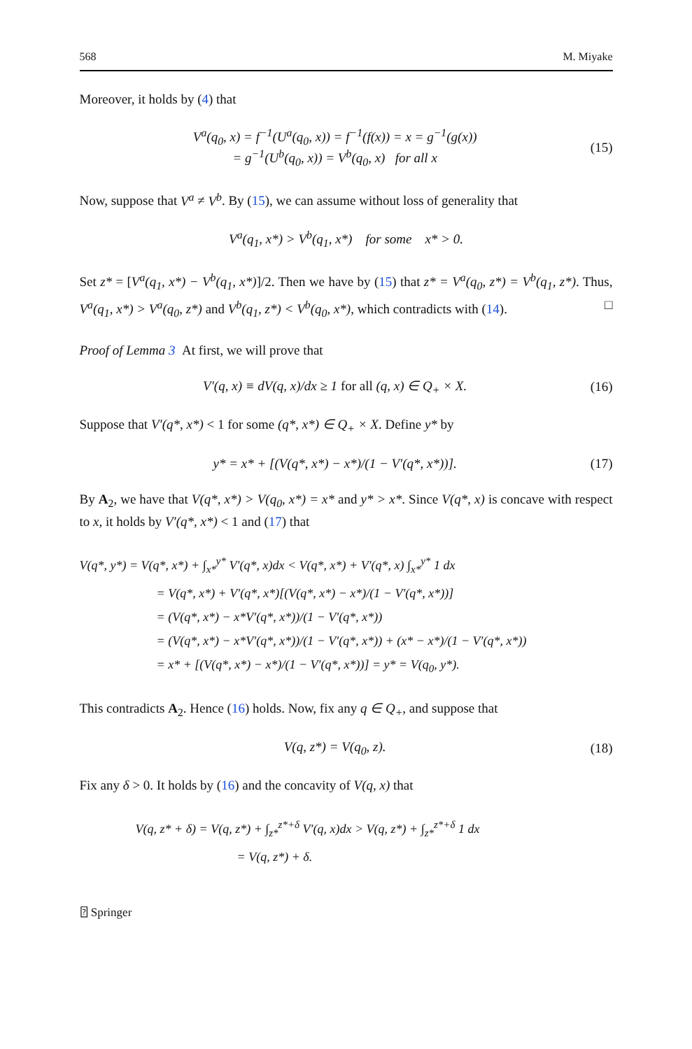568 M. Miyake
Moreover, it holds by (4) that
V<sup>a</sup>(q<sub>0</sub>, x) = f<sup>−1</sup>(U<sup>a</sup>(q<sub>0</sub>, x)) = f<sup>−1</sup>(f(x)) = x = g<sup>−1</sup>(g(x))
= g<sup>−1</sup>(U<sup>b</sup>(q<sub>0</sub>, x)) = V<sup>b</sup>(q<sub>0</sub>, x) for all x
(15)
Now, suppose that V<sup>a</sup> ≠ V<sup>b</sup>. By (15), we can assume without loss of generality that
V<sup>a</sup>(q<sub>1</sub>, x*) > V<sup>b</sup>(q<sub>1</sub>, x*) for some x* > 0.
Set z* = [V<sup>a</sup>(q<sub>1</sub>, x*) − V<sup>b</sup>(q<sub>1</sub>, x*)]/2. Then we have by (15) that z* = V<sup>a</sup>(q<sub>0</sub>, z*) = V<sup>b</sup>(q<sub>1</sub>, z*). Thus, V<sup>a</sup>(q<sub>1</sub>, x*) > V<sup>a</sup>(q<sub>0</sub>, z*) and V<sup>b</sup>(q<sub>1</sub>, z*) < V<sup>b</sup>(q<sub>0</sub>, x*), which contradicts with (14). □
Proof of Lemma 3 At first, we will prove that
V′(q, x) ≡ dV(q, x)/dx ≥ 1 for all (q, x) ∈ Q<sub>+</sub> × X.
(16)
Suppose that V′(q*, x*) < 1 for some (q*, x*) ∈ Q<sub>+</sub> × X. Define y* by
y* = x* + [(V(q*, x*) − x*)/(1 − V′(q*, x*))].
(17)
By A<sub>2</sub>, we have that V(q*, x*) > V(q<sub>0</sub>, x*) = x* and y* > x*. Since V(q*, x) is concave with respect to x, it holds by V′(q*, x*) < 1 and (17) that
V(q*, y*) = V(q*, x*) + ∫<sub>x*</sub><sup>y*</sup> V′(q*, x)dx < V(q*, x*) + V′(q*, x) ∫<sub>x*</sub><sup>y*</sup> 1 dx
= V(q*, x*) + V′(q*, x*)[(V(q*, x*) − x*)/(1 − V′(q*, x*))]
= (V(q*, x*) − x*V′(q*, x*))/(1 − V′(q*, x*))
= (V(q*, x*) − x*V′(q*, x*))/(1 − V′(q*, x*)) + (x* − x*)/(1 − V′(q*, x*))
= x* + [(V(q*, x*) − x*)/(1 − V′(q*, x*))] = y* = V(q<sub>0</sub>, y*).
This contradicts A<sub>2</sub>. Hence (16) holds. Now, fix any q ∈ Q<sub>+</sub>, and suppose that
V(q, z*) = V(q<sub>0</sub>, z). (18)
Fix any δ > 0. It holds by (16) and the concavity of V(q, x) that
V(q, z* + δ) = V(q, z*) + ∫<sub>z*</sub><sup>z*+δ</sup> V′(q, x)dx > V(q, z*) + ∫<sub>z*</sub><sup>z*+δ</sup> 1 dx
= V(q, z*) + δ.
⍰ Springer